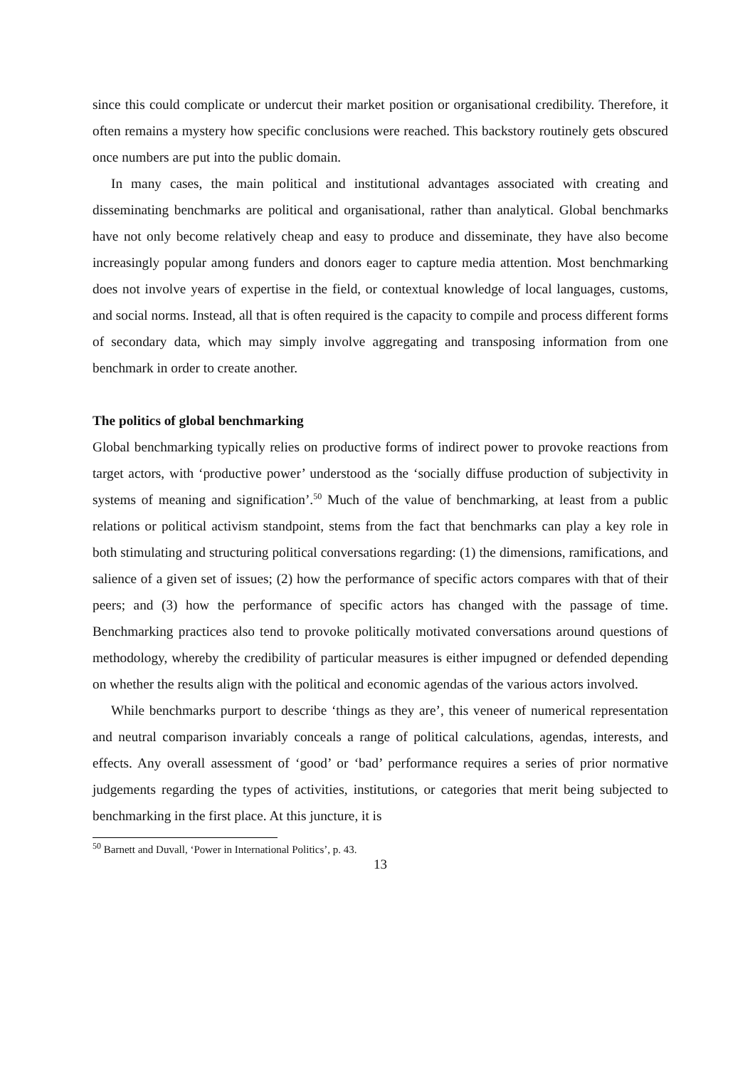since this could complicate or undercut their market position or organisational credibility. Therefore, it often remains a mystery how specific conclusions were reached. This backstory routinely gets obscured once numbers are put into the public domain.
In many cases, the main political and institutional advantages associated with creating and disseminating benchmarks are political and organisational, rather than analytical. Global benchmarks have not only become relatively cheap and easy to produce and disseminate, they have also become increasingly popular among funders and donors eager to capture media attention. Most benchmarking does not involve years of expertise in the field, or contextual knowledge of local languages, customs, and social norms. Instead, all that is often required is the capacity to compile and process different forms of secondary data, which may simply involve aggregating and transposing information from one benchmark in order to create another.
The politics of global benchmarking
Global benchmarking typically relies on productive forms of indirect power to provoke reactions from target actors, with ‘productive power’ understood as the ‘socially diffuse production of subjectivity in systems of meaning and signification’.<sup>50</sup> Much of the value of benchmarking, at least from a public relations or political activism standpoint, stems from the fact that benchmarks can play a key role in both stimulating and structuring political conversations regarding: (1) the dimensions, ramifications, and salience of a given set of issues; (2) how the performance of specific actors compares with that of their peers; and (3) how the performance of specific actors has changed with the passage of time. Benchmarking practices also tend to provoke politically motivated conversations around questions of methodology, whereby the credibility of particular measures is either impugned or defended depending on whether the results align with the political and economic agendas of the various actors involved.
While benchmarks purport to describe ‘things as they are’, this veneer of numerical representation and neutral comparison invariably conceals a range of political calculations, agendas, interests, and effects. Any overall assessment of ‘good’ or ‘bad’ performance requires a series of prior normative judgements regarding the types of activities, institutions, or categories that merit being subjected to benchmarking in the first place. At this juncture, it is
<sup>50</sup> Barnett and Duvall, ‘Power in International Politics’, p. 43.
13